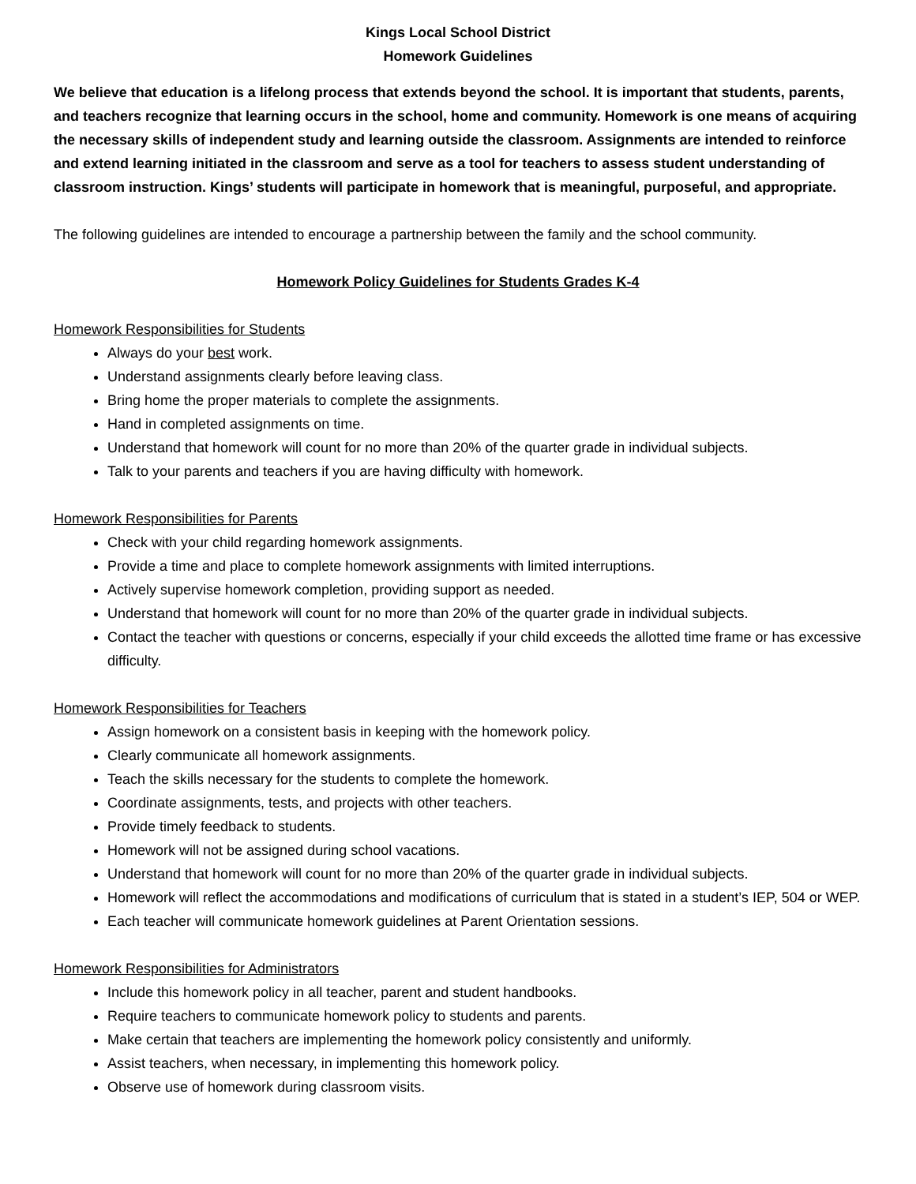Kings Local School District
Homework Guidelines
We believe that education is a lifelong process that extends beyond the school. It is important that students, parents, and teachers recognize that learning occurs in the school, home and community. Homework is one means of acquiring the necessary skills of independent study and learning outside the classroom. Assignments are intended to reinforce and extend learning initiated in the classroom and serve as a tool for teachers to assess student understanding of classroom instruction. Kings’ students will participate in homework that is meaningful, purposeful, and appropriate.
The following guidelines are intended to encourage a partnership between the family and the school community.
Homework Policy Guidelines for Students Grades K-4
Homework Responsibilities for Students
Always do your best work.
Understand assignments clearly before leaving class.
Bring home the proper materials to complete the assignments.
Hand in completed assignments on time.
Understand that homework will count for no more than 20% of the quarter grade in individual subjects.
Talk to your parents and teachers if you are having difficulty with homework.
Homework Responsibilities for Parents
Check with your child regarding homework assignments.
Provide a time and place to complete homework assignments with limited interruptions.
Actively supervise homework completion, providing support as needed.
Understand that homework will count for no more than 20% of the quarter grade in individual subjects.
Contact the teacher with questions or concerns, especially if your child exceeds the allotted time frame or has excessive difficulty.
Homework Responsibilities for Teachers
Assign homework on a consistent basis in keeping with the homework policy.
Clearly communicate all homework assignments.
Teach the skills necessary for the students to complete the homework.
Coordinate assignments, tests, and projects with other teachers.
Provide timely feedback to students.
Homework will not be assigned during school vacations.
Understand that homework will count for no more than 20% of the quarter grade in individual subjects.
Homework will reflect the accommodations and modifications of curriculum that is stated in a student’s IEP, 504 or WEP.
Each teacher will communicate homework guidelines at Parent Orientation sessions.
Homework Responsibilities for Administrators
Include this homework policy in all teacher, parent and student handbooks.
Require teachers to communicate homework policy to students and parents.
Make certain that teachers are implementing the homework policy consistently and uniformly.
Assist teachers, when necessary, in implementing this homework policy.
Observe use of homework during classroom visits.